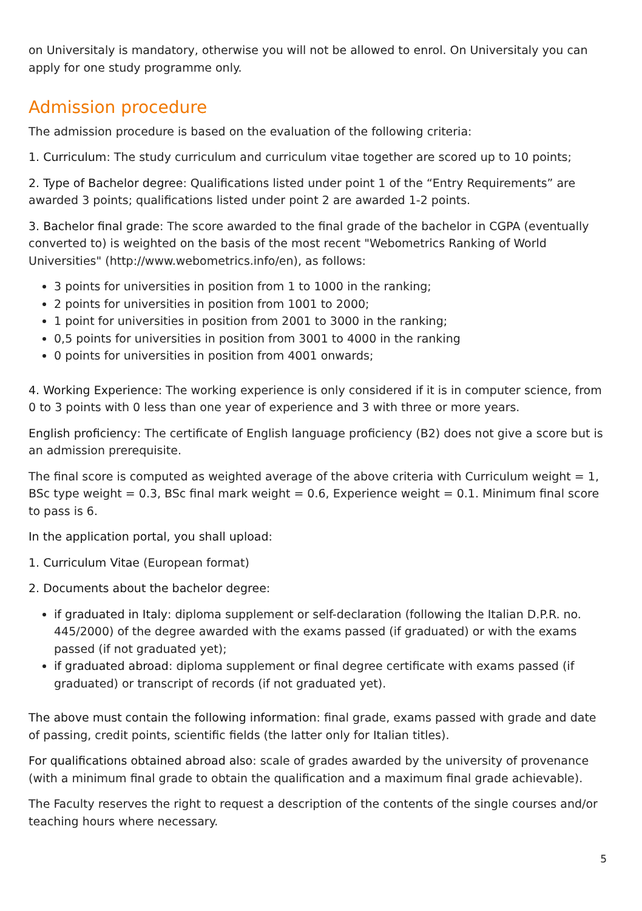on Universitaly is mandatory, otherwise you will not be allowed to enrol. On Universitaly you can apply for one study programme only.
Admission procedure
The admission procedure is based on the evaluation of the following criteria:
1. Curriculum: The study curriculum and curriculum vitae together are scored up to 10 points;
2. Type of Bachelor degree: Qualifications listed under point 1 of the “Entry Requirements” are awarded 3 points; qualifications listed under point 2 are awarded 1-2 points.
3. Bachelor final grade: The score awarded to the final grade of the bachelor in CGPA (eventually converted to) is weighted on the basis of the most recent "Webometrics Ranking of World Universities" (http://www.webometrics.info/en), as follows:
3 points for universities in position from 1 to 1000 in the ranking;
2 points for universities in position from 1001 to 2000;
1 point for universities in position from 2001 to 3000 in the ranking;
0,5 points for universities in position from 3001 to 4000 in the ranking
0 points for universities in position from 4001 onwards;
4. Working Experience: The working experience is only considered if it is in computer science, from 0 to 3 points with 0 less than one year of experience and 3 with three or more years.
English proficiency: The certificate of English language proficiency (B2) does not give a score but is an admission prerequisite.
The final score is computed as weighted average of the above criteria with Curriculum weight = 1, BSc type weight = 0.3, BSc final mark weight = 0.6, Experience weight = 0.1. Minimum final score to pass is 6.
In the application portal, you shall upload:
1. Curriculum Vitae (European format)
2. Documents about the bachelor degree:
if graduated in Italy: diploma supplement or self-declaration (following the Italian D.P.R. no. 445/2000) of the degree awarded with the exams passed (if graduated) or with the exams passed (if not graduated yet);
if graduated abroad: diploma supplement or final degree certificate with exams passed (if graduated) or transcript of records (if not graduated yet).
The above must contain the following information: final grade, exams passed with grade and date of passing, credit points, scientific fields (the latter only for Italian titles).
For qualifications obtained abroad also: scale of grades awarded by the university of provenance (with a minimum final grade to obtain the qualification and a maximum final grade achievable).
The Faculty reserves the right to request a description of the contents of the single courses and/or teaching hours where necessary.
5